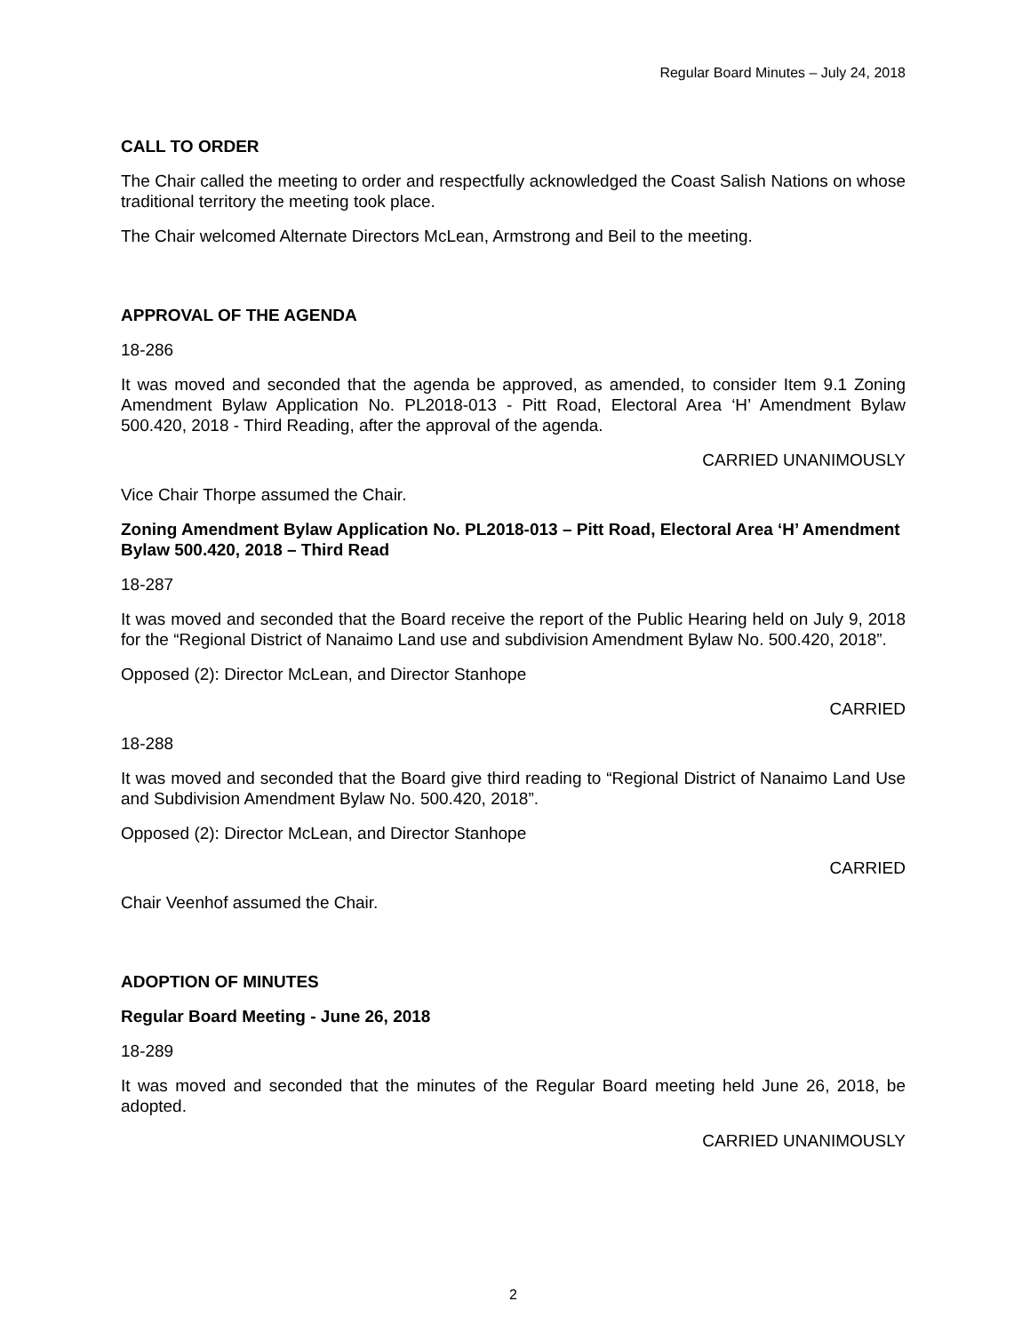Regular Board Minutes – July 24, 2018
CALL TO ORDER
The Chair called the meeting to order and respectfully acknowledged the Coast Salish Nations on whose traditional territory the meeting took place.
The Chair welcomed Alternate Directors McLean, Armstrong and Beil to the meeting.
APPROVAL OF THE AGENDA
18-286
It was moved and seconded that the agenda be approved, as amended, to consider Item 9.1 Zoning Amendment Bylaw Application No. PL2018-013 - Pitt Road, Electoral Area ‘H’ Amendment Bylaw 500.420, 2018 - Third Reading, after the approval of the agenda.
CARRIED UNANIMOUSLY
Vice Chair Thorpe assumed the Chair.
Zoning Amendment Bylaw Application No. PL2018-013 – Pitt Road, Electoral Area ‘H’ Amendment Bylaw 500.420, 2018 – Third Read
18-287
It was moved and seconded that the Board receive the report of the Public Hearing held on July 9, 2018 for the “Regional District of Nanaimo Land use and subdivision Amendment Bylaw No. 500.420, 2018”.
Opposed (2): Director McLean, and Director Stanhope
CARRIED
18-288
It was moved and seconded that the Board give third reading to “Regional District of Nanaimo Land Use and Subdivision Amendment Bylaw No. 500.420, 2018”.
Opposed (2): Director McLean, and Director Stanhope
CARRIED
Chair Veenhof assumed the Chair.
ADOPTION OF MINUTES
Regular Board Meeting - June 26, 2018
18-289
It was moved and seconded that the minutes of the Regular Board meeting held June 26, 2018, be adopted.
CARRIED UNANIMOUSLY
2